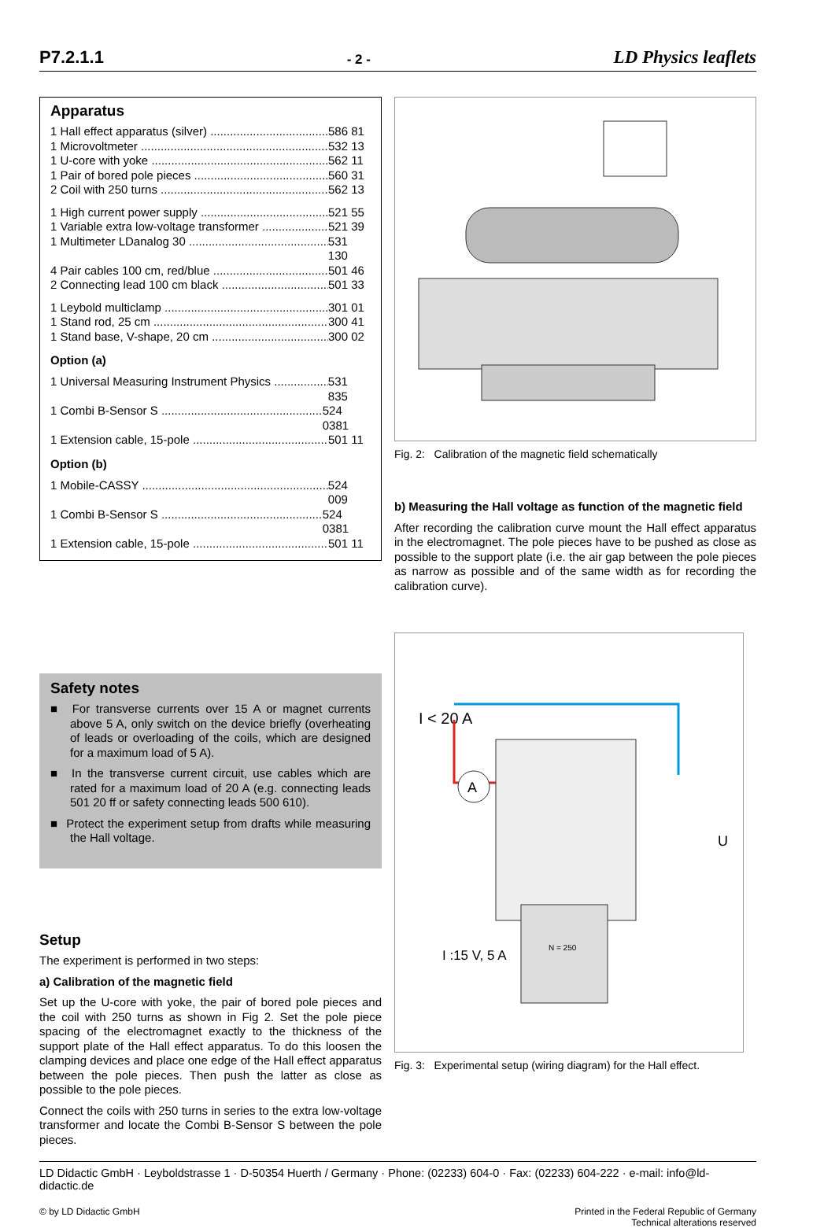P7.2.1.1 - 2 - LD Physics leaflets
Apparatus
1 Hall effect apparatus (silver) 586 81
1 Microvoltmeter 532 13
1 U-core with yoke 562 11
1 Pair of bored pole pieces 560 31
2 Coil with 250 turns 562 13
1 High current power supply 521 55
1 Variable extra low-voltage transformer 521 39
1 Multimeter LDanalog 30 531 130
4 Pair cables 100 cm, red/blue 501 46
2 Connecting lead 100 cm black 501 33
1 Leybold multiclamp 301 01
1 Stand rod, 25 cm 300 41
1 Stand base, V-shape, 20 cm 300 02
Option (a)
1 Universal Measuring Instrument Physics 531 835
1 Combi B-Sensor S 524 0381
1 Extension cable, 15-pole 501 11
Option (b)
1 Mobile-CASSY 524 009
1 Combi B-Sensor S 524 0381
1 Extension cable, 15-pole 501 11
Safety notes
■ For transverse currents over 15 A or magnet currents above 5 A, only switch on the device briefly (overheating of leads or overloading of the coils, which are designed for a maximum load of 5 A).
■ In the transverse current circuit, use cables which are rated for a maximum load of 20 A (e.g. connecting leads 501 20 ff or safety connecting leads 500 610).
■ Protect the experiment setup from drafts while measuring the Hall voltage.
Setup
The experiment is performed in two steps:
a) Calibration of the magnetic field
Set up the U-core with yoke, the pair of bored pole pieces and the coil with 250 turns as shown in Fig 2. Set the pole piece spacing of the electromagnet exactly to the thickness of the support plate of the Hall effect apparatus. To do this loosen the clamping devices and place one edge of the Hall effect apparatus between the pole pieces. Then push the latter as close as possible to the pole pieces.
Connect the coils with 250 turns in series to the extra low-voltage transformer and locate the Combi B-Sensor S between the pole pieces.
Fig. 2: Calibration of the magnetic field schematically
b) Measuring the Hall voltage as function of the magnetic field
After recording the calibration curve mount the Hall effect apparatus in the electromagnet. The pole pieces have to be pushed as close as possible to the support plate (i.e. the air gap between the pole pieces as narrow as possible and of the same width as for recording the calibration curve).
I < 20 A
A
U
N = 250
I :15 V, 5 A
Fig. 3: Experimental setup (wiring diagram) for the Hall effect.
LD Didactic GmbH · Leyboldstrasse 1 · D-50354 Huerth / Germany · Phone: (02233) 604-0 · Fax: (02233) 604-222 · e-mail: info@ld-didactic.de
© by LD Didactic GmbH Printed in the Federal Republic of Germany
Technical alterations reserved